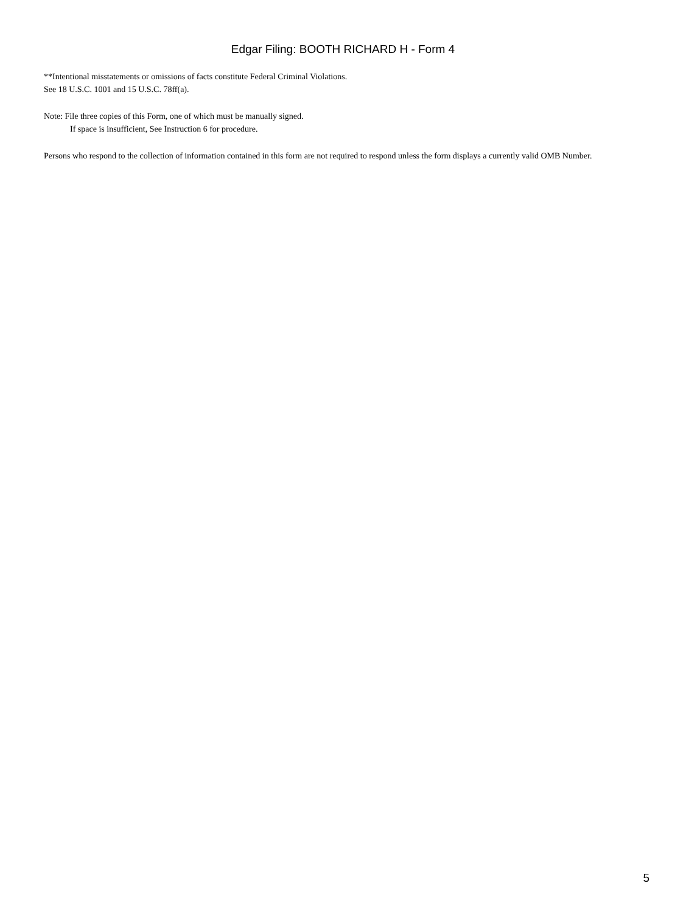Edgar Filing: BOOTH RICHARD H - Form 4
**Intentional misstatements or omissions of facts constitute Federal Criminal Violations.
See 18 U.S.C. 1001 and 15 U.S.C. 78ff(a).
Note: File three copies of this Form, one of which must be manually signed.
If space is insufficient, See Instruction 6 for procedure.
Persons who respond to the collection of information contained in this form are not required to respond unless the form displays a currently valid OMB Number.
5